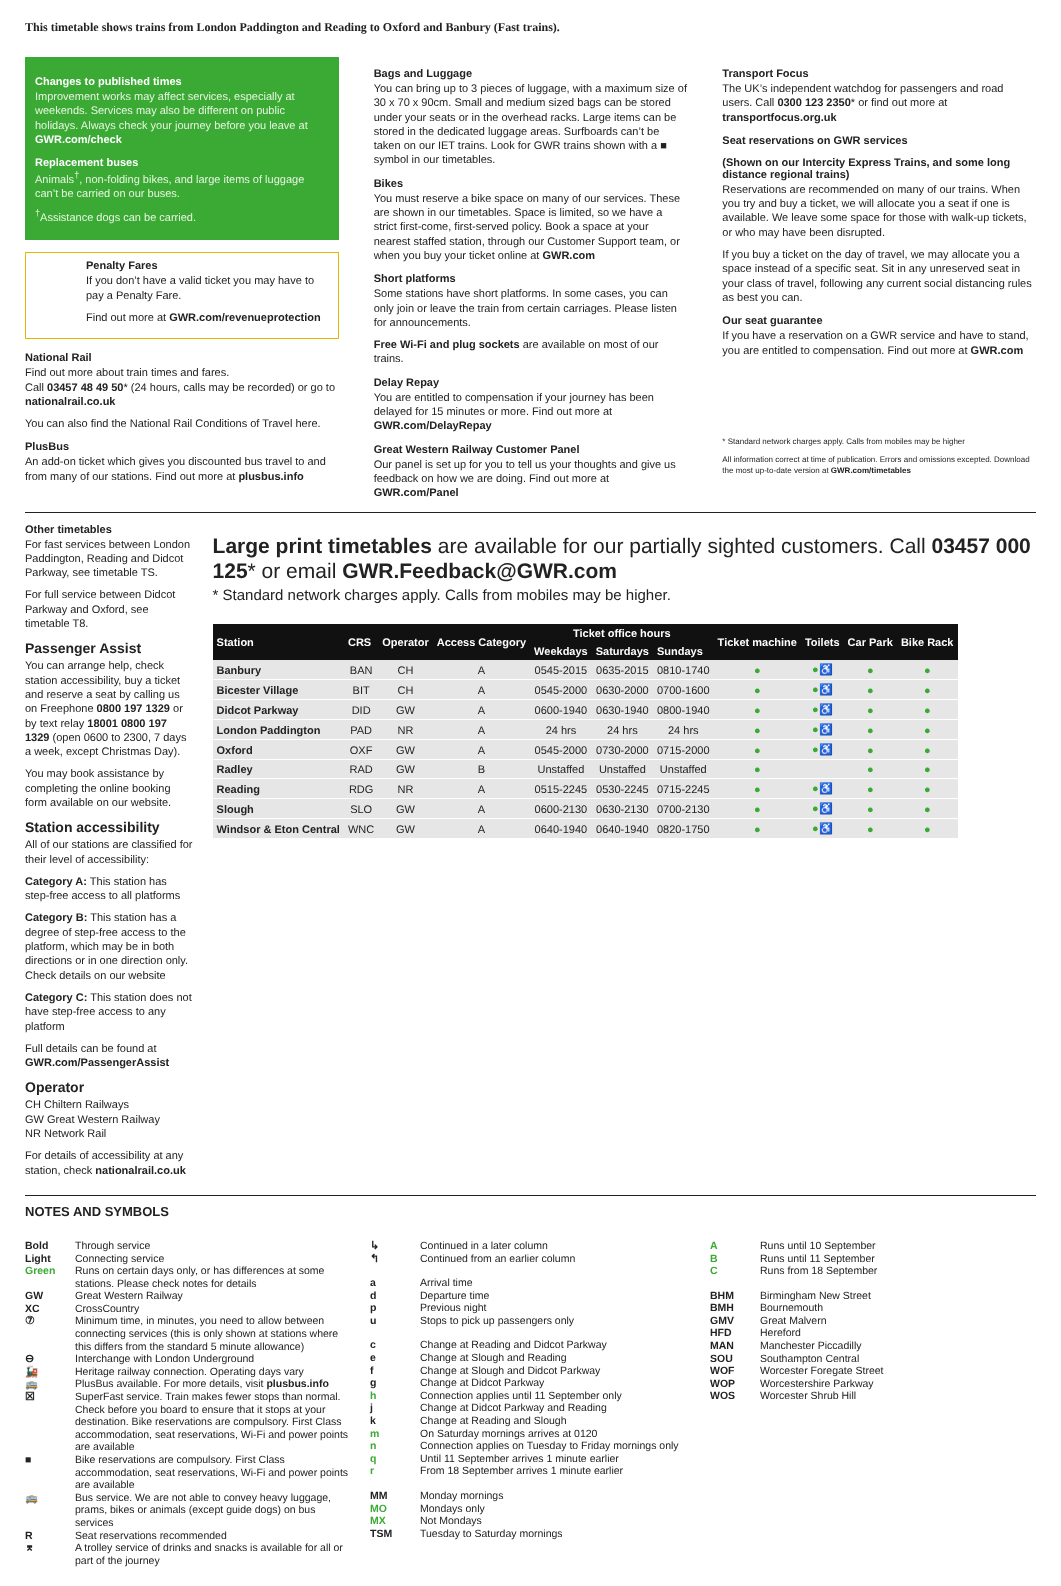This timetable shows trains from London Paddington and Reading to Oxford and Banbury (Fast trains).
Changes to published times
Improvement works may affect services, especially at weekends. Services may also be different on public holidays. Always check your journey before you leave at GWR.com/check
Replacement buses
Animals<sup>†</sup>, non-folding bikes, and large items of luggage can’t be carried on our buses.
<sup>†</sup> Assistance dogs can be carried.
Penalty Fares
If you don’t have a valid ticket you may have to pay a Penalty Fare.
Find out more at GWR.com/revenueprotection
National Rail
Find out more about train times and fares.
Call 03457 48 49 50* (24 hours, calls may be recorded) or go to nationalrail.co.uk
You can also find the National Rail Conditions of Travel here.
PlusBus
An add-on ticket which gives you discounted bus travel to and from many of our stations. Find out more at plusbus.info
Bags and Luggage
You can bring up to 3 pieces of luggage, with a maximum size of 30 x 70 x 90cm. Small and medium sized bags can be stored under your seats or in the overhead racks. Large items can be stored in the dedicated luggage areas. Surfboards can’t be taken on our IET trains. Look for GWR trains shown with a ■ symbol in our timetables.
Bikes
You must reserve a bike space on many of our services. These are shown in our timetables. Space is limited, so we have a strict first-come, first-served policy. Book a space at your nearest staffed station, through our Customer Support team, or when you buy your ticket online at GWR.com
Short platforms
Some stations have short platforms. In some cases, you can only join or leave the train from certain carriages. Please listen for announcements.
Free Wi-Fi and plug sockets are available on most of our trains.
Delay Repay
You are entitled to compensation if your journey has been delayed for 15 minutes or more. Find out more at GWR.com/DelayRepay
Great Western Railway Customer Panel
Our panel is set up for you to tell us your thoughts and give us feedback on how we are doing. Find out more at GWR.com/Panel
Transport Focus
The UK’s independent watchdog for passengers and road users. Call 0300 123 2350* or find out more at transportfocus.org.uk
Seat reservations on GWR services
(Shown on our Intercity Express Trains, and some long distance regional trains)
Reservations are recommended on many of our trains. When you try and buy a ticket, we will allocate you a seat if one is available. We leave some space for those with walk-up tickets, or who may have been disrupted.
If you buy a ticket on the day of travel, we may allocate you a space instead of a specific seat. Sit in any unreserved seat in your class of travel, following any current social distancing rules as best you can.
Our seat guarantee
If you have a reservation on a GWR service and have to stand, you are entitled to compensation. Find out more at GWR.com
* Standard network charges apply. Calls from mobiles may be higher
All information correct at time of publication. Errors and omissions excepted. Download the most up-to-date version at GWR.com/timetables
Other timetables
For fast services between London Paddington, Reading and Didcot Parkway, see timetable TS.
For full service between Didcot Parkway and Oxford, see timetable T8.
Passenger Assist
You can arrange help, check station accessibility, buy a ticket and reserve a seat by calling us on Freephone 0800 197 1329 or by text relay 18001 0800 197 1329 (open 0600 to 2300, 7 days a week, except Christmas Day).
You may book assistance by completing the online booking form available on our website.
Station accessibility
All of our stations are classified for their level of accessibility:
Category A: This station has step-free access to all platforms
Category B: This station has a degree of step-free access to the platform, which may be in both directions or in one direction only. Check details on our website
Category C: This station does not have step-free access to any platform
Full details can be found at GWR.com/PassengerAssist
Operator
CH Chiltern Railways
GW Great Western Railway
NR Network Rail
For details of accessibility at any station, check nationalrail.co.uk
Large print timetables are available for our partially sighted customers. Call 03457 000 125* or email GWR.Feedback@GWR.com
* Standard network charges apply. Calls from mobiles may be higher.
| Station | CRS | Operator | Access Category | Ticket office hours | | | Ticket machine | Toilets | Car Park | Bike Rack |
| --- | --- | --- | --- | --- | --- | --- | --- | --- | --- | --- |
| | | | | Weekdays | Saturdays | Sundays | | | | |
| Banbury | BAN | CH | A | 0545-2015 | 0635-2015 | 0810-1740 | ● | ●♿ | ● | ● |
| Bicester Village | BIT | CH | A | 0545-2000 | 0630-2000 | 0700-1600 | ● | ●♿ | ● | ● |
| Didcot Parkway | DID | GW | A | 0600-1940 | 0630-1940 | 0800-1940 | ● | ●♿ | ● | ● |
| London Paddington | PAD | NR | A | 24 hrs | 24 hrs | 24 hrs | ● | ●♿ | ● | ● |
| Oxford | OXF | GW | A | 0545-2000 | 0730-2000 | 0715-2000 | ● | ●♿ | ● | ● |
| Radley | RAD | GW | B | Unstaffed | Unstaffed | Unstaffed | ● | | ● | ● |
| Reading | RDG | NR | A | 0515-2245 | 0530-2245 | 0715-2245 | ● | ●♿ | ● | ● |
| Slough | SLO | GW | A | 0600-2130 | 0630-2130 | 0700-2130 | ● | ●♿ | ● | ● |
| Windsor & Eton Central | WNC | GW | A | 0640-1940 | 0640-1940 | 0820-1750 | ● | ●♿ | ● | ● |
NOTES AND SYMBOLS
Bold Through service
Light Connecting service
Green Runs on certain days only, or has differences at some stations. Please check notes for details
GW Great Western Railway
XC CrossCountry
⑦ Minimum time, in minutes, you need to allow between connecting services (this is only shown at stations where this differs from the standard 5 minute allowance)
⊖ Interchange with London Underground
🚂 Heritage railway connection. Operating days vary
🚌 PlusBus available. For more details, visit plusbus.info
☒ SuperFast service. Train makes fewer stops than normal. Check before you board to ensure that it stops at your destination. Bike reservations are compulsory. First Class accommodation, seat reservations, Wi-Fi and power points are available
■ Bike reservations are compulsory. First Class accommodation, seat reservations, Wi-Fi and power points are available
🚌 Bus service. We are not able to convey heavy luggage, prams, bikes or animals (except guide dogs) on bus services
R Seat reservations recommended
⌆ A trolley service of drinks and snacks is available for all or part of the journey
↳ Continued in a later column
↰ Continued from an earlier column
a Arrival time
d Departure time
p Previous night
u Stops to pick up passengers only
c Change at Reading and Didcot Parkway
e Change at Slough and Reading
f Change at Slough and Didcot Parkway
g Change at Didcot Parkway
h Connection applies until 11 September only
j Change at Didcot Parkway and Reading
k Change at Reading and Slough
m On Saturday mornings arrives at 0120
n Connection applies on Tuesday to Friday mornings only
q Until 11 September arrives 1 minute earlier
r From 18 September arrives 1 minute earlier
MM Monday mornings
MO Mondays only
MX Not Mondays
TSM Tuesday to Saturday mornings
A Runs until 10 September
B Runs until 11 September
C Runs from 18 September
BHM Birmingham New Street
BMH Bournemouth
GMV Great Malvern
HFD Hereford
MAN Manchester Piccadilly
SOU Southampton Central
WOF Worcester Foregate Street
WOP Worcestershire Parkway
WOS Worcester Shrub Hill